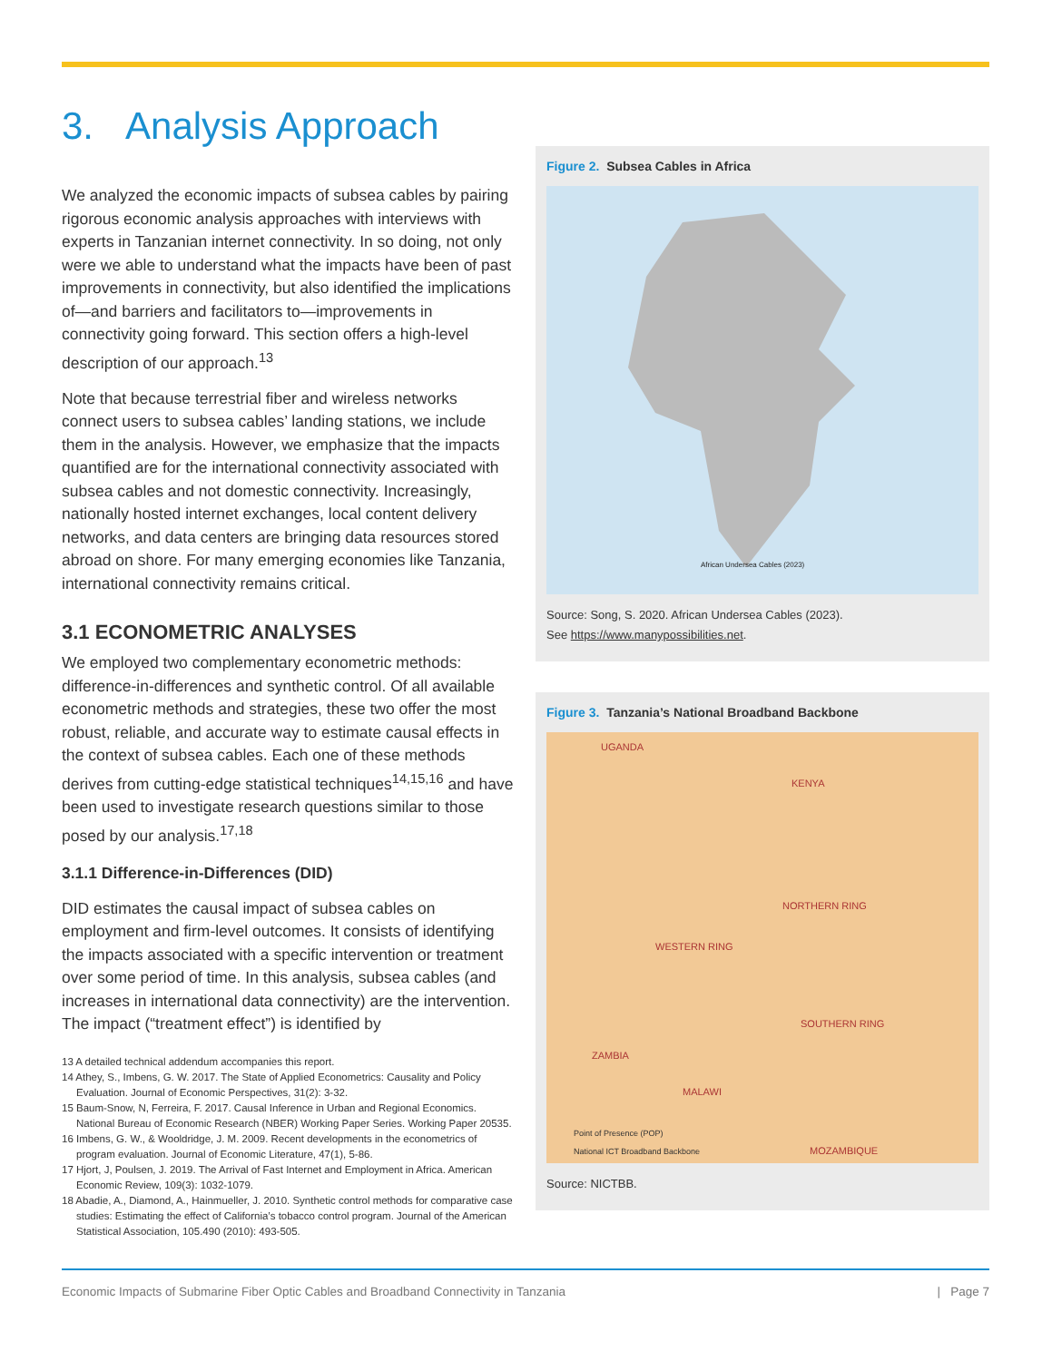3. Analysis Approach
We analyzed the economic impacts of subsea cables by pairing rigorous economic analysis approaches with interviews with experts in Tanzanian internet connectivity. In so doing, not only were we able to understand what the impacts have been of past improvements in connectivity, but also identified the implications of—and barriers and facilitators to—improvements in connectivity going forward. This section offers a high-level description of our approach.<sup>13</sup>
Note that because terrestrial fiber and wireless networks connect users to subsea cables’ landing stations, we include them in the analysis. However, we emphasize that the impacts quantified are for the international connectivity associated with subsea cables and not domestic connectivity. Increasingly, nationally hosted internet exchanges, local content delivery networks, and data centers are bringing data resources stored abroad on shore. For many emerging economies like Tanzania, international connectivity remains critical.
3.1 ECONOMETRIC ANALYSES
We employed two complementary econometric methods: difference-in-differences and synthetic control. Of all available econometric methods and strategies, these two offer the most robust, reliable, and accurate way to estimate causal effects in the context of subsea cables. Each one of these methods derives from cutting-edge statistical techniques<sup>14,15,16</sup> and have been used to investigate research questions similar to those posed by our analysis.<sup>17,18</sup>
3.1.1 Difference-in-Differences (DID)
DID estimates the causal impact of subsea cables on employment and firm-level outcomes. It consists of identifying the impacts associated with a specific intervention or treatment over some period of time. In this analysis, subsea cables (and increases in international data connectivity) are the intervention. The impact (“treatment effect”) is identified by
13 A detailed technical addendum accompanies this report.
14 Athey, S., Imbens, G. W. 2017. The State of Applied Econometrics: Causality and Policy Evaluation. Journal of Economic Perspectives, 31(2): 3-32.
15 Baum-Snow, N, Ferreira, F. 2017. Causal Inference in Urban and Regional Economics. National Bureau of Economic Research (NBER) Working Paper Series. Working Paper 20535.
16 Imbens, G. W., & Wooldridge, J. M. 2009. Recent developments in the econometrics of program evaluation. Journal of Economic Literature, 47(1), 5-86.
17 Hjort, J, Poulsen, J. 2019. The Arrival of Fast Internet and Employment in Africa. American Economic Review, 109(3): 1032-1079.
18 Abadie, A., Diamond, A., Hainmueller, J. 2010. Synthetic control methods for comparative case studies: Estimating the effect of California’s tobacco control program. Journal of the American Statistical Association, 105.490 (2010): 493-505.
Figure 2. Subsea Cables in Africa
African Undersea Cables (2023)
Source: Song, S. 2020. African Undersea Cables (2023).
See https://www.manypossibilities.net.
Figure 3. Tanzania’s National Broadband Backbone
UGANDA
KENYA
WESTERN RING
NORTHERN RING
SOUTHERN RING
ZAMBIA
MALAWI
MOZAMBIQUE
Point of Presence (POP)
National ICT Broadband Backbone
Source: NICTBB.
Economic Impacts of Submarine Fiber Optic Cables and Broadband Connectivity in Tanzania | Page 7